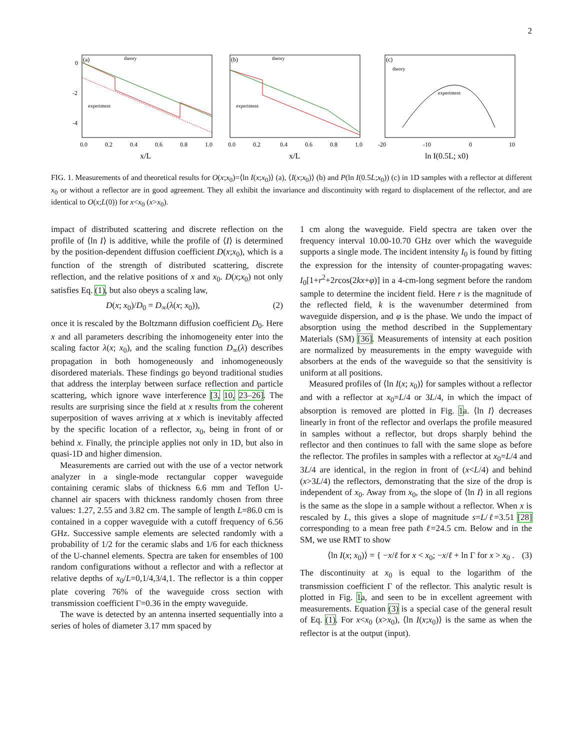2
0
-2
-4
0.0
0.2
0.4
0.6
0.8
1.0
0.0
0.2
0.4
0.6
0.8
1.0
-20
-10
0
10
x/L
x/L
ln I(0.5L; x0)
(a)
(b)
(c)
theory
theory
theory
experiment
experiment
experiment
FIG. 1. Measurements of and theoretical results for O(x;x<sub>0</sub>)=⟨ln I(x;x<sub>0</sub>)⟩ (a), ⟨I(x;x<sub>0</sub>)⟩ (b) and P(ln I(0.5L;x<sub>0</sub>)) (c) in 1D samples with a reflector at different x<sub>0</sub> or without a reflector are in good agreement. They all exhibit the invariance and discontinuity with regard to displacement of the reflector, and are identical to O(x;L(0)) for x<x<sub>0</sub> (x>x<sub>0</sub>).
impact of distributed scattering and discrete reflection on the profile of ⟨ln I⟩ is additive, while the profile of ⟨I⟩ is determined by the position-dependent diffusion coefficient D(x;x<sub>0</sub>), which is a function of the strength of distributed scattering, discrete reflection, and the relative positions of x and x<sub>0</sub>. D(x;x<sub>0</sub>) not only satisfies Eq. (1), but also obeys a scaling law,
D(x; x<sub>0</sub>)/D<sub>0</sub> = D<sub>∞</sub>(λ(x; x<sub>0</sub>)), (2)
once it is rescaled by the Boltzmann diffusion coefficient D<sub>0</sub>. Here x and all parameters describing the inhomogeneity enter into the scaling factor λ(x; x<sub>0</sub>), and the scaling function D<sub>∞</sub>(λ) describes propagation in both homogeneously and inhomogeneously disordered materials. These findings go beyond traditional studies that address the interplay between surface reflection and particle scattering, which ignore wave interference [3, 10, 23–26]. The results are surprising since the field at x results from the coherent superposition of waves arriving at x which is inevitably affected by the specific location of a reflector, x<sub>0</sub>, being in front of or behind x. Finally, the principle applies not only in 1D, but also in quasi-1D and higher dimension.
Measurements are carried out with the use of a vector network analyzer in a single-mode rectangular copper waveguide containing ceramic slabs of thickness 6.6 mm and Teflon U-channel air spacers with thickness randomly chosen from three values: 1.27, 2.55 and 3.82 cm. The sample of length L=86.0 cm is contained in a copper waveguide with a cutoff frequency of 6.56 GHz. Successive sample elements are selected randomly with a probability of 1/2 for the ceramic slabs and 1/6 for each thickness of the U-channel elements. Spectra are taken for ensembles of 100 random configurations without a reflector and with a reflector at relative depths of x<sub>0</sub>/L=0,1/4,3/4,1. The reflector is a thin copper plate covering 76% of the waveguide cross section with transmission coefficient Γ=0.36 in the empty waveguide.
The wave is detected by an antenna inserted sequentially into a series of holes of diameter 3.17 mm spaced by
1 cm along the waveguide. Field spectra are taken over the frequency interval 10.00-10.70 GHz over which the waveguide supports a single mode. The incident intensity I<sub>0</sub> is found by fitting the expression for the intensity of counter-propagating waves: I<sub>0</sub>[1+r<sup>2</sup>+2rcos(2kx+φ)] in a 4-cm-long segment before the random sample to determine the incident field. Here r is the magnitude of the reflected field, k is the wavenumber determined from waveguide dispersion, and φ is the phase. We undo the impact of absorption using the method described in the Supplementary Materials (SM) [36]. Measurements of intensity at each position are normalized by measurements in the empty waveguide with absorbers at the ends of the waveguide so that the sensitivity is uniform at all positions.
Measured profiles of ⟨ln I(x; x<sub>0</sub>)⟩ for samples without a reflector and with a reflector at x<sub>0</sub>=L/4 or 3L/4, in which the impact of absorption is removed are plotted in Fig. 1a. ⟨ln I⟩ decreases linearly in front of the reflector and overlaps the profile measured in samples without a reflector, but drops sharply behind the reflector and then continues to fall with the same slope as before the reflector. The profiles in samples with a reflector at x<sub>0</sub>=L/4 and 3L/4 are identical, in the region in front of (x<L/4) and behind (x>3L/4) the reflectors, demonstrating that the size of the drop is independent of x<sub>0</sub>. Away from x<sub>0</sub>, the slope of ⟨ln I⟩ in all regions is the same as the slope in a sample without a reflector. When x is rescaled by L, this gives a slope of magnitude s=L/ℓ=3.51 [28] corresponding to a mean free path ℓ=24.5 cm. Below and in the SM, we use RMT to show
⟨ln I(x; x<sub>0</sub>)⟩ = { −x/ℓ for x < x<sub>0</sub>; −x/ℓ + ln Γ for x > x<sub>0</sub> . (3)
The discontinuity at x<sub>0</sub> is equal to the logarithm of the transmission coefficient Γ of the reflector. This analytic result is plotted in Fig. 1a, and seen to be in excellent agreement with measurements. Equation (3) is a special case of the general result of Eq. (1). For x<x<sub>0</sub> (x>x<sub>0</sub>), ⟨ln I(x;x<sub>0</sub>)⟩ is the same as when the reflector is at the output (input).